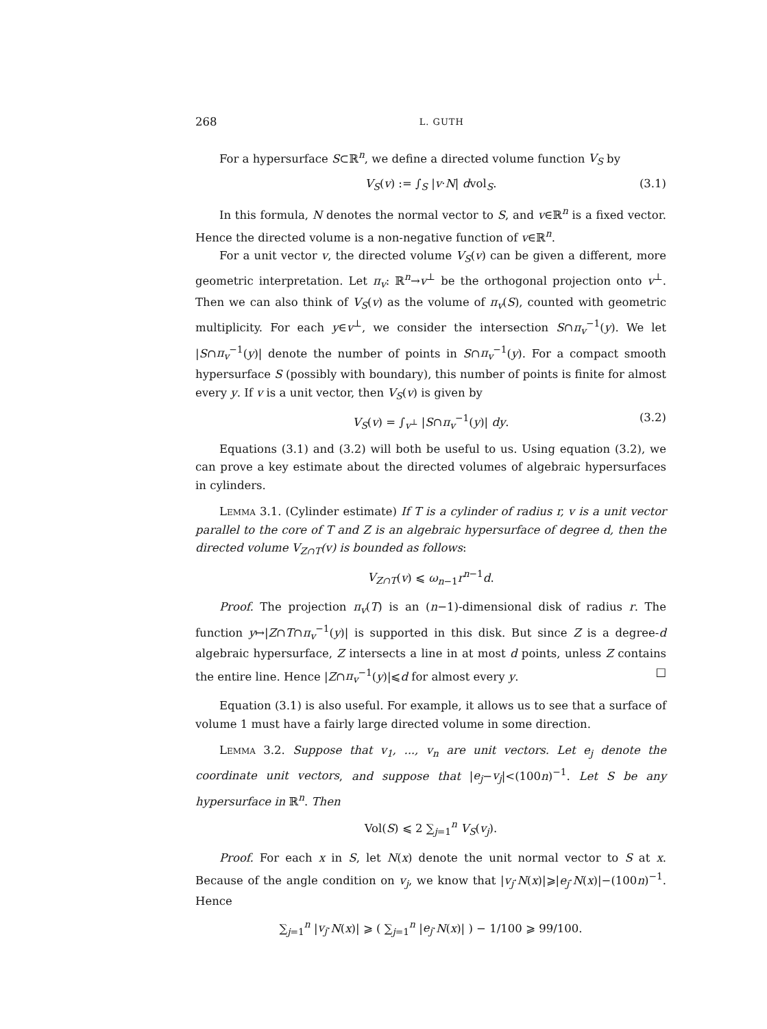268 L. GUTH
For a hypersurface S⊂ℝ<sup>n</sup>, we define a directed volume function V<sub>S</sub> by
V<sub>S</sub>(v) := ∫<sub>S</sub> |v·N| dvol<sub>S</sub>. (3.1)
In this formula, N denotes the normal vector to S, and v∈ℝ<sup>n</sup> is a fixed vector. Hence the directed volume is a non-negative function of v∈ℝ<sup>n</sup>.
For a unit vector v, the directed volume V<sub>S</sub>(v) can be given a different, more geometric interpretation. Let π<sub>v</sub>: ℝ<sup>n</sup>→v<sup>⊥</sup> be the orthogonal projection onto v<sup>⊥</sup>. Then we can also think of V<sub>S</sub>(v) as the volume of π<sub>v</sub>(S), counted with geometric multiplicity. For each y∈v<sup>⊥</sup>, we consider the intersection S∩π<sub>v</sub><sup>−1</sup>(y). We let |S∩π<sub>v</sub><sup>−1</sup>(y)| denote the number of points in S∩π<sub>v</sub><sup>−1</sup>(y). For a compact smooth hypersurface S (possibly with boundary), this number of points is finite for almost every y. If v is a unit vector, then V<sub>S</sub>(v) is given by
V<sub>S</sub>(v) = ∫<sub>v<sup>⊥</sup></sub> |S∩π<sub>v</sub><sup>−1</sup>(y)| dy. (3.2)
Equations (3.1) and (3.2) will both be useful to us. Using equation (3.2), we can prove a key estimate about the directed volumes of algebraic hypersurfaces in cylinders.
Lemma 3.1. (Cylinder estimate) If T is a cylinder of radius r, v is a unit vector parallel to the core of T and Z is an algebraic hypersurface of degree d, then the directed volume V<sub>Z∩T</sub>(v) is bounded as follows:
V<sub>Z∩T</sub>(v) ⩽ ω<sub>n−1</sub>r<sup>n−1</sup>d.
Proof. The projection π<sub>v</sub>(T) is an (n−1)-dimensional disk of radius r. The function y↦|Z∩T∩π<sub>v</sub><sup>−1</sup>(y)| is supported in this disk. But since Z is a degree-d algebraic hypersurface, Z intersects a line in at most d points, unless Z contains the entire line. Hence |Z∩π<sub>v</sub><sup>−1</sup>(y)|⩽d for almost every y. □
Equation (3.1) is also useful. For example, it allows us to see that a surface of volume 1 must have a fairly large directed volume in some direction.
Lemma 3.2. Suppose that v<sub>1</sub>, ..., v<sub>n</sub> are unit vectors. Let e<sub>j</sub> denote the coordinate unit vectors, and suppose that |e<sub>j</sub>−v<sub>j</sub>|<(100n)<sup>−1</sup>. Let S be any hypersurface in ℝ<sup>n</sup>. Then
Vol(S) ⩽ 2 ∑<sub>j=1</sub><sup>n</sup> V<sub>S</sub>(v<sub>j</sub>).
Proof. For each x in S, let N(x) denote the unit normal vector to S at x. Because of the angle condition on v<sub>j</sub>, we know that |v<sub>j</sub>·N(x)|⩾|e<sub>j</sub>·N(x)|−(100n)<sup>−1</sup>. Hence
∑<sub>j=1</sub><sup>n</sup> |v<sub>j</sub>·N(x)| ⩾ ( ∑<sub>j=1</sub><sup>n</sup> |e<sub>j</sub>·N(x)| ) − 1/100 ⩾ 99/100.